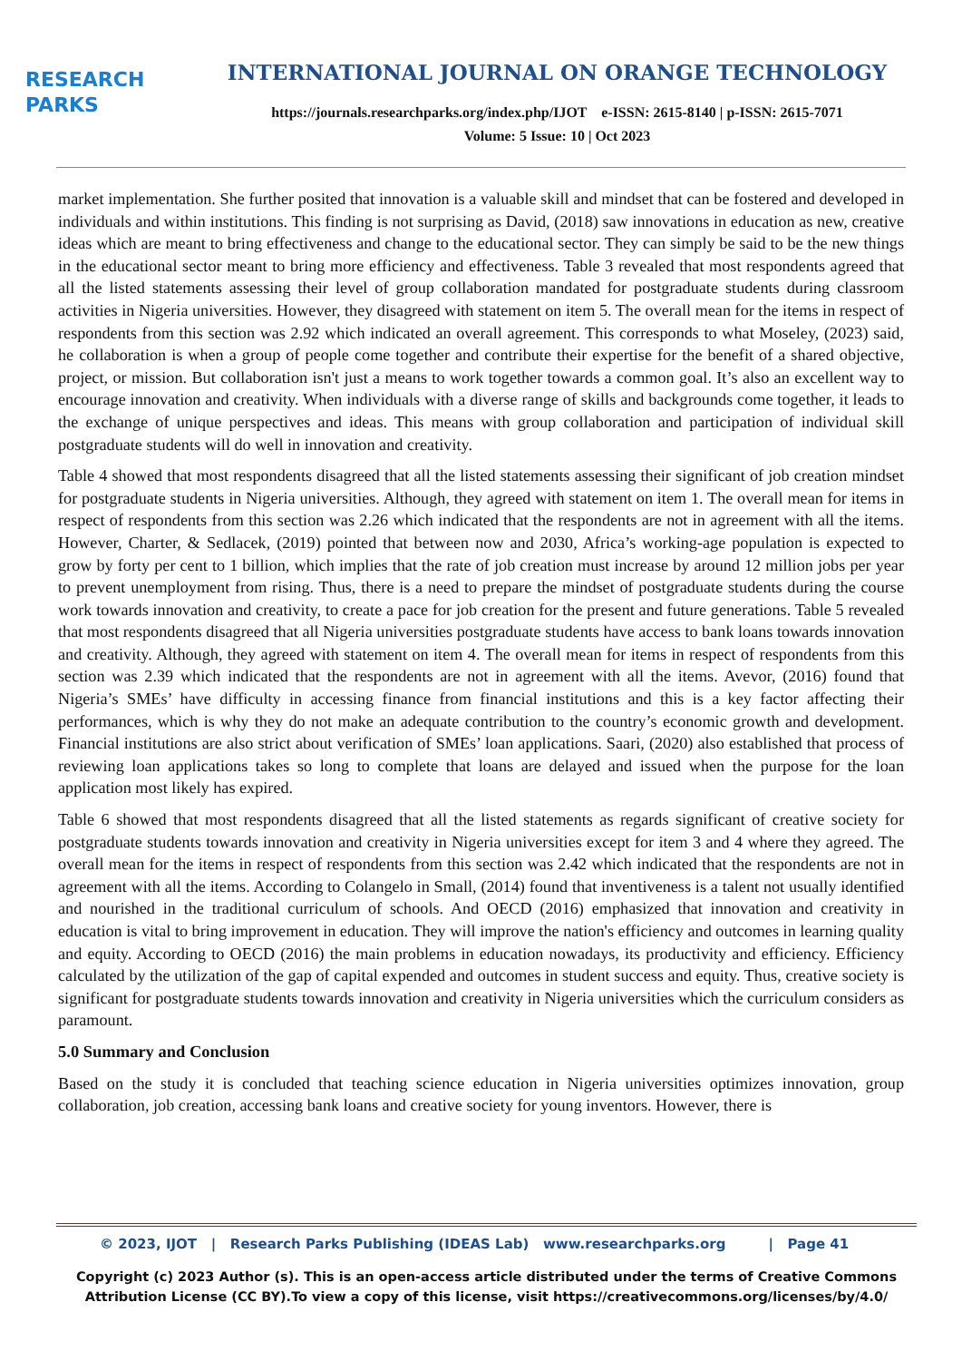RESEARCH
PARKS
INTERNATIONAL JOURNAL ON ORANGE TECHNOLOGY
https://journals.researchparks.org/index.php/IJOT e-ISSN: 2615-8140 | p-ISSN: 2615-7071
Volume: 5 Issue: 10 | Oct 2023
market implementation. She further posited that innovation is a valuable skill and mindset that can be fostered and developed in individuals and within institutions. This finding is not surprising as David, (2018) saw innovations in education as new, creative ideas which are meant to bring effectiveness and change to the educational sector. They can simply be said to be the new things in the educational sector meant to bring more efficiency and effectiveness. Table 3 revealed that most respondents agreed that all the listed statements assessing their level of group collaboration mandated for postgraduate students during classroom activities in Nigeria universities. However, they disagreed with statement on item 5. The overall mean for the items in respect of respondents from this section was 2.92 which indicated an overall agreement. This corresponds to what Moseley, (2023) said, he collaboration is when a group of people come together and contribute their expertise for the benefit of a shared objective, project, or mission. But collaboration isn't just a means to work together towards a common goal. It’s also an excellent way to encourage innovation and creativity. When individuals with a diverse range of skills and backgrounds come together, it leads to the exchange of unique perspectives and ideas. This means with group collaboration and participation of individual skill postgraduate students will do well in innovation and creativity.
Table 4 showed that most respondents disagreed that all the listed statements assessing their significant of job creation mindset for postgraduate students in Nigeria universities. Although, they agreed with statement on item 1. The overall mean for items in respect of respondents from this section was 2.26 which indicated that the respondents are not in agreement with all the items. However, Charter, & Sedlacek, (2019) pointed that between now and 2030, Africa’s working-age population is expected to grow by forty per cent to 1 billion, which implies that the rate of job creation must increase by around 12 million jobs per year to prevent unemployment from rising. Thus, there is a need to prepare the mindset of postgraduate students during the course work towards innovation and creativity, to create a pace for job creation for the present and future generations. Table 5 revealed that most respondents disagreed that all Nigeria universities postgraduate students have access to bank loans towards innovation and creativity. Although, they agreed with statement on item 4. The overall mean for items in respect of respondents from this section was 2.39 which indicated that the respondents are not in agreement with all the items. Avevor, (2016) found that Nigeria’s SMEs’ have difficulty in accessing finance from financial institutions and this is a key factor affecting their performances, which is why they do not make an adequate contribution to the country’s economic growth and development. Financial institutions are also strict about verification of SMEs’ loan applications. Saari, (2020) also established that process of reviewing loan applications takes so long to complete that loans are delayed and issued when the purpose for the loan application most likely has expired.
Table 6 showed that most respondents disagreed that all the listed statements as regards significant of creative society for postgraduate students towards innovation and creativity in Nigeria universities except for item 3 and 4 where they agreed. The overall mean for the items in respect of respondents from this section was 2.42 which indicated that the respondents are not in agreement with all the items. According to Colangelo in Small, (2014) found that inventiveness is a talent not usually identified and nourished in the traditional curriculum of schools. And OECD (2016) emphasized that innovation and creativity in education is vital to bring improvement in education. They will improve the nation's efficiency and outcomes in learning quality and equity. According to OECD (2016) the main problems in education nowadays, its productivity and efficiency. Efficiency calculated by the utilization of the gap of capital expended and outcomes in student success and equity. Thus, creative society is significant for postgraduate students towards innovation and creativity in Nigeria universities which the curriculum considers as paramount.
5.0 Summary and Conclusion
Based on the study it is concluded that teaching science education in Nigeria universities optimizes innovation, group collaboration, job creation, accessing bank loans and creative society for young inventors. However, there is
© 2023, IJOT | Research Parks Publishing (IDEAS Lab) www.researchparks.org | Page 41
Copyright (c) 2023 Author (s). This is an open-access article distributed under the terms of Creative Commons Attribution License (CC BY).To view a copy of this license, visit https://creativecommons.org/licenses/by/4.0/